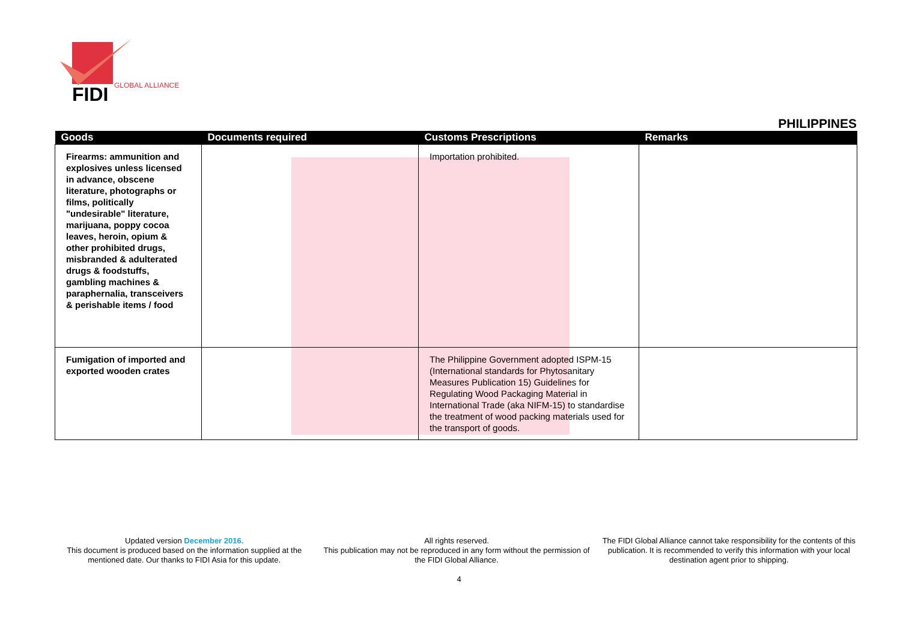FIDI
GLOBAL ALLIANCE
PHILIPPINES
| Goods | Documents required | Customs Prescriptions | Remarks |
| --- | --- | --- | --- |
| Firearms: ammunition and explosives unless licensed in advance, obscene literature, photographs or films, politically "undesirable" literature, marijuana, poppy cocoa leaves, heroin, opium & other prohibited drugs, misbranded & adulterated drugs & foodstuffs, gambling machines & paraphernalia, transceivers & perishable items / food | | Importation prohibited. | |
| Fumigation of imported and exported wooden crates | | The Philippine Government adopted ISPM-15 (International standards for Phytosanitary Measures Publication 15) Guidelines for Regulating Wood Packaging Material in International Trade (aka NIFM-15) to standardise the treatment of wood packing materials used for the transport of goods. | |
Updated version December 2016.
This document is produced based on the information supplied at the mentioned date. Our thanks to FIDI Asia for this update.
All rights reserved.
This publication may not be reproduced in any form without the permission of the FIDI Global Alliance.
The FIDI Global Alliance cannot take responsibility for the contents of this publication. It is recommended to verify this information with your local destination agent prior to shipping.
4